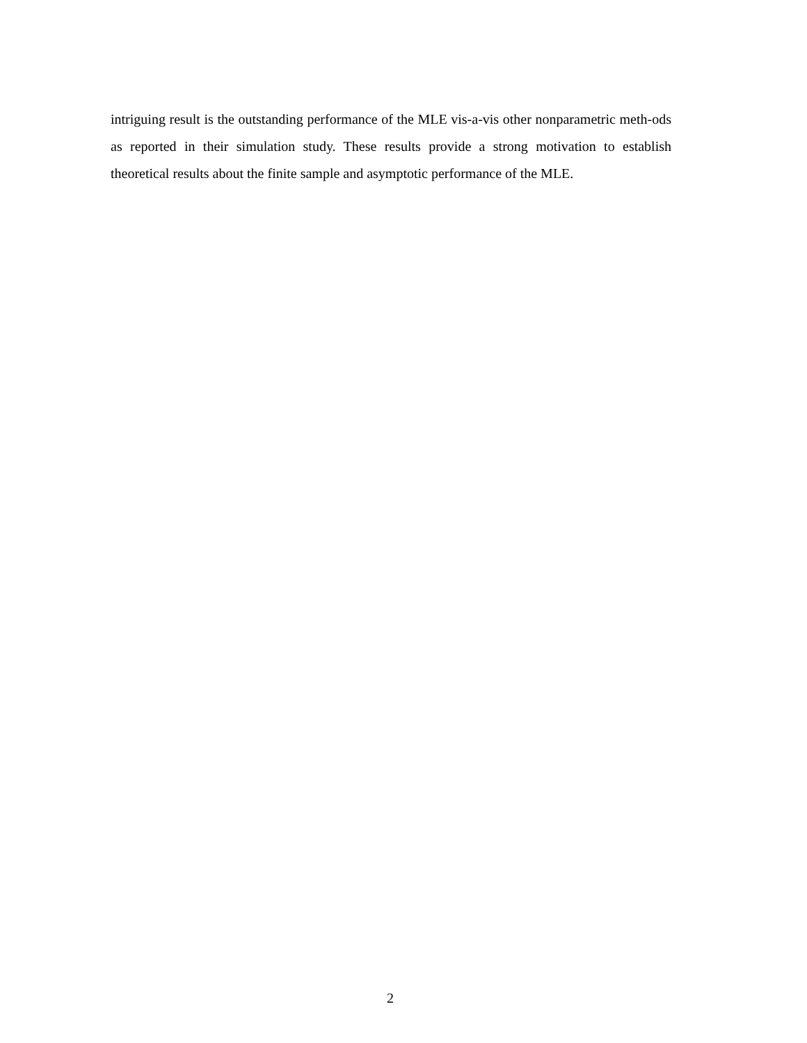intriguing result is the outstanding performance of the MLE vis-a-vis other nonparametric meth-ods as reported in their simulation study. These results provide a strong motivation to establish theoretical results about the finite sample and asymptotic performance of the MLE.
2